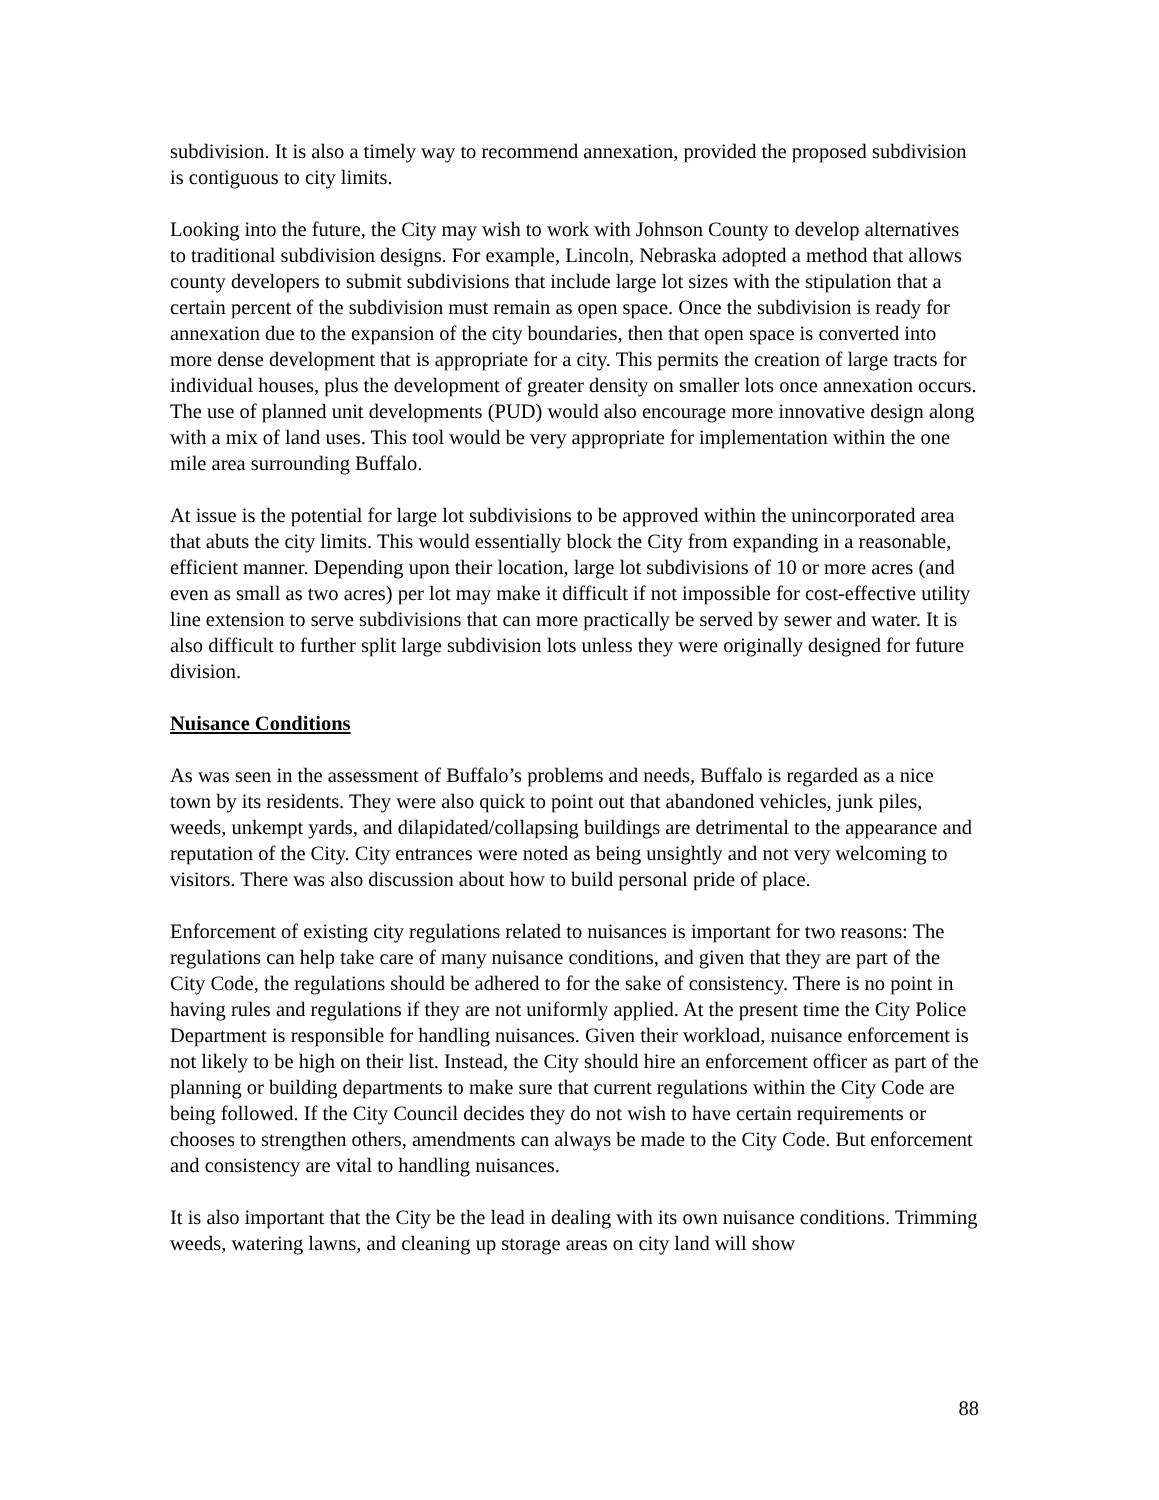subdivision. It is also a timely way to recommend annexation, provided the proposed subdivision is contiguous to city limits.
Looking into the future, the City may wish to work with Johnson County to develop alternatives to traditional subdivision designs. For example, Lincoln, Nebraska adopted a method that allows county developers to submit subdivisions that include large lot sizes with the stipulation that a certain percent of the subdivision must remain as open space. Once the subdivision is ready for annexation due to the expansion of the city boundaries, then that open space is converted into more dense development that is appropriate for a city. This permits the creation of large tracts for individual houses, plus the development of greater density on smaller lots once annexation occurs. The use of planned unit developments (PUD) would also encourage more innovative design along with a mix of land uses. This tool would be very appropriate for implementation within the one mile area surrounding Buffalo.
At issue is the potential for large lot subdivisions to be approved within the unincorporated area that abuts the city limits. This would essentially block the City from expanding in a reasonable, efficient manner. Depending upon their location, large lot subdivisions of 10 or more acres (and even as small as two acres) per lot may make it difficult if not impossible for cost-effective utility line extension to serve subdivisions that can more practically be served by sewer and water. It is also difficult to further split large subdivision lots unless they were originally designed for future division.
Nuisance Conditions
As was seen in the assessment of Buffalo’s problems and needs, Buffalo is regarded as a nice town by its residents. They were also quick to point out that abandoned vehicles, junk piles, weeds, unkempt yards, and dilapidated/collapsing buildings are detrimental to the appearance and reputation of the City. City entrances were noted as being unsightly and not very welcoming to visitors. There was also discussion about how to build personal pride of place.
Enforcement of existing city regulations related to nuisances is important for two reasons: The regulations can help take care of many nuisance conditions, and given that they are part of the City Code, the regulations should be adhered to for the sake of consistency. There is no point in having rules and regulations if they are not uniformly applied. At the present time the City Police Department is responsible for handling nuisances. Given their workload, nuisance enforcement is not likely to be high on their list. Instead, the City should hire an enforcement officer as part of the planning or building departments to make sure that current regulations within the City Code are being followed. If the City Council decides they do not wish to have certain requirements or chooses to strengthen others, amendments can always be made to the City Code. But enforcement and consistency are vital to handling nuisances.
It is also important that the City be the lead in dealing with its own nuisance conditions. Trimming weeds, watering lawns, and cleaning up storage areas on city land will show
88